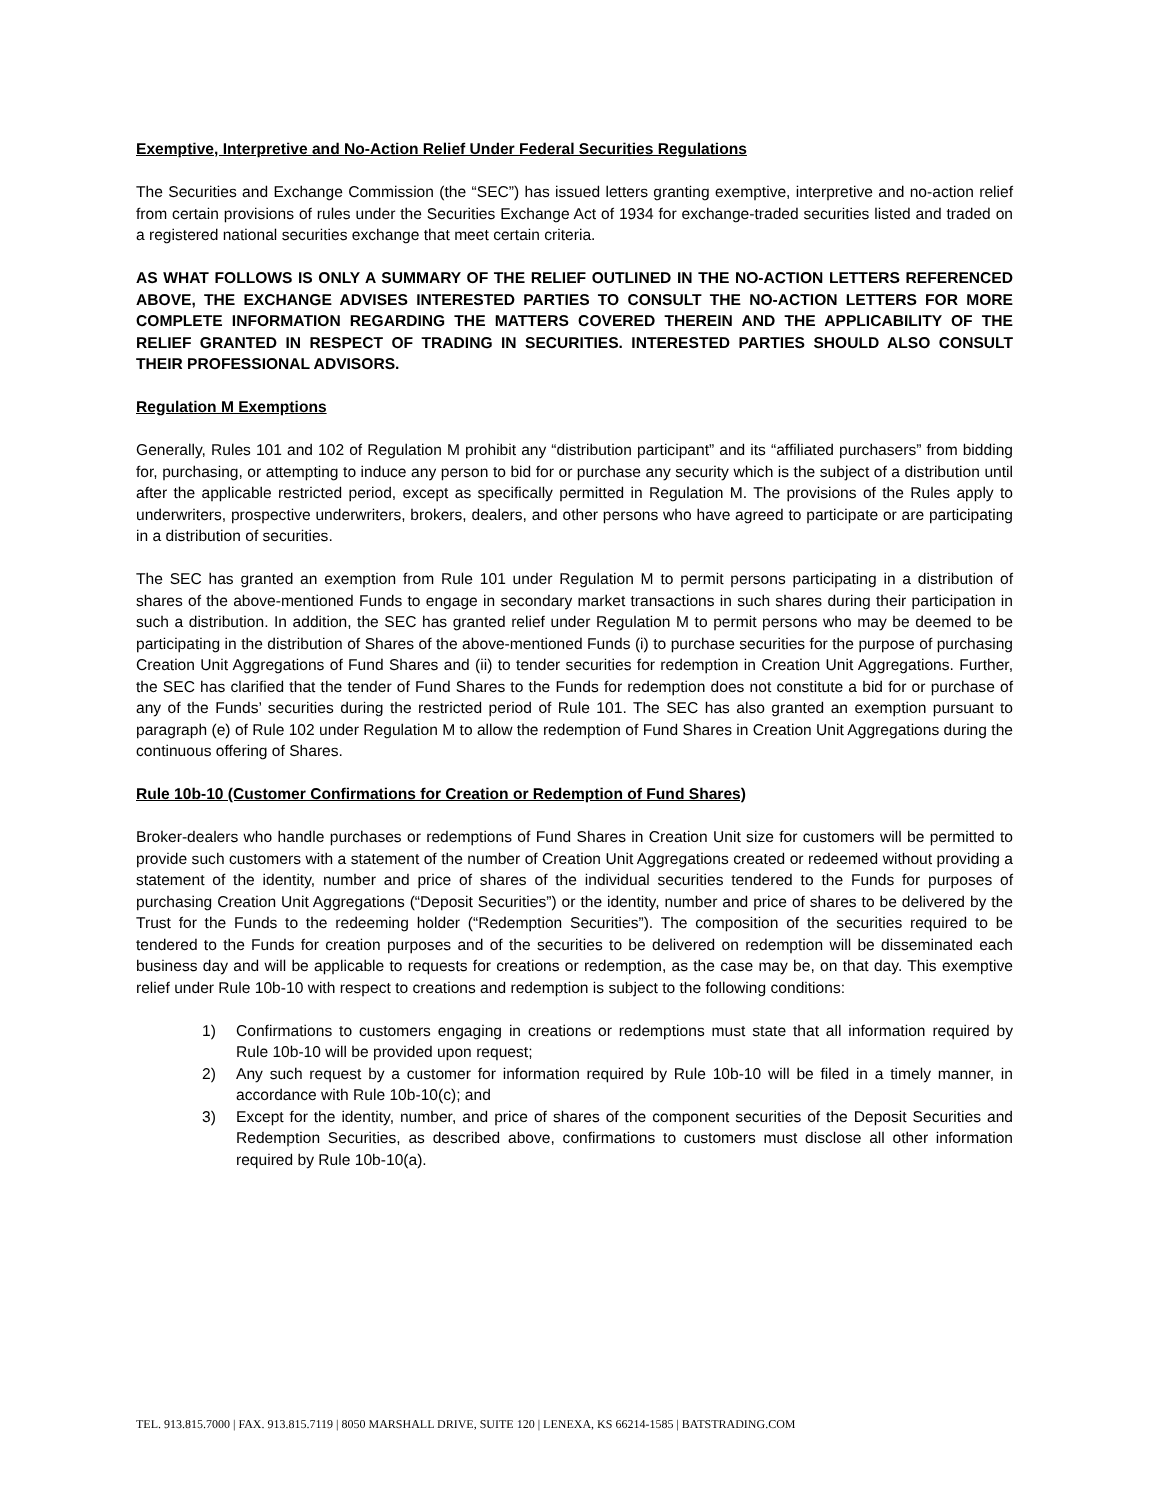Exemptive, Interpretive and No-Action Relief Under Federal Securities Regulations
The Securities and Exchange Commission (the “SEC”) has issued letters granting exemptive, interpretive and no-action relief from certain provisions of rules under the Securities Exchange Act of 1934 for exchange-traded securities listed and traded on a registered national securities exchange that meet certain criteria.
AS WHAT FOLLOWS IS ONLY A SUMMARY OF THE RELIEF OUTLINED IN THE NO-ACTION LETTERS REFERENCED ABOVE, THE EXCHANGE ADVISES INTERESTED PARTIES TO CONSULT THE NO-ACTION LETTERS FOR MORE COMPLETE INFORMATION REGARDING THE MATTERS COVERED THEREIN AND THE APPLICABILITY OF THE RELIEF GRANTED IN RESPECT OF TRADING IN SECURITIES. INTERESTED PARTIES SHOULD ALSO CONSULT THEIR PROFESSIONAL ADVISORS.
Regulation M Exemptions
Generally, Rules 101 and 102 of Regulation M prohibit any “distribution participant” and its “affiliated purchasers” from bidding for, purchasing, or attempting to induce any person to bid for or purchase any security which is the subject of a distribution until after the applicable restricted period, except as specifically permitted in Regulation M. The provisions of the Rules apply to underwriters, prospective underwriters, brokers, dealers, and other persons who have agreed to participate or are participating in a distribution of securities.
The SEC has granted an exemption from Rule 101 under Regulation M to permit persons participating in a distribution of shares of the above-mentioned Funds to engage in secondary market transactions in such shares during their participation in such a distribution. In addition, the SEC has granted relief under Regulation M to permit persons who may be deemed to be participating in the distribution of Shares of the above-mentioned Funds (i) to purchase securities for the purpose of purchasing Creation Unit Aggregations of Fund Shares and (ii) to tender securities for redemption in Creation Unit Aggregations. Further, the SEC has clarified that the tender of Fund Shares to the Funds for redemption does not constitute a bid for or purchase of any of the Funds’ securities during the restricted period of Rule 101. The SEC has also granted an exemption pursuant to paragraph (e) of Rule 102 under Regulation M to allow the redemption of Fund Shares in Creation Unit Aggregations during the continuous offering of Shares.
Rule 10b-10 (Customer Confirmations for Creation or Redemption of Fund Shares)
Broker-dealers who handle purchases or redemptions of Fund Shares in Creation Unit size for customers will be permitted to provide such customers with a statement of the number of Creation Unit Aggregations created or redeemed without providing a statement of the identity, number and price of shares of the individual securities tendered to the Funds for purposes of purchasing Creation Unit Aggregations (“Deposit Securities”) or the identity, number and price of shares to be delivered by the Trust for the Funds to the redeeming holder (“Redemption Securities”). The composition of the securities required to be tendered to the Funds for creation purposes and of the securities to be delivered on redemption will be disseminated each business day and will be applicable to requests for creations or redemption, as the case may be, on that day. This exemptive relief under Rule 10b-10 with respect to creations and redemption is subject to the following conditions:
1) Confirmations to customers engaging in creations or redemptions must state that all information required by Rule 10b-10 will be provided upon request;
2) Any such request by a customer for information required by Rule 10b-10 will be filed in a timely manner, in accordance with Rule 10b-10(c); and
3) Except for the identity, number, and price of shares of the component securities of the Deposit Securities and Redemption Securities, as described above, confirmations to customers must disclose all other information required by Rule 10b-10(a).
TEL. 913.815.7000 | FAX. 913.815.7119 | 8050 MARSHALL DRIVE, SUITE 120 | LENEXA, KS 66214-1585 | BATSTRADING.COM